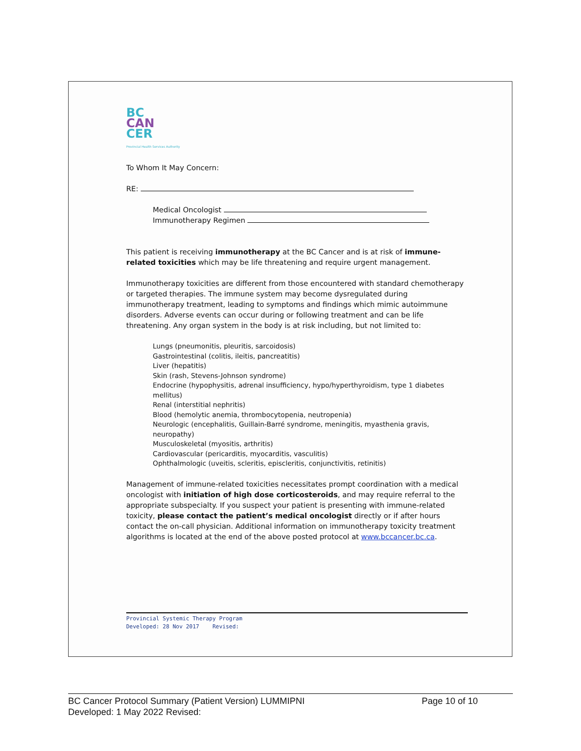BC
CAN
CER
Provincial Health Services Authority
To Whom It May Concern:
RE:
Medical Oncologist
Immunotherapy Regimen
This patient is receiving immunotherapy at the BC Cancer and is at risk of immune-related toxicities which may be life threatening and require urgent management.
Immunotherapy toxicities are different from those encountered with standard chemotherapy or targeted therapies. The immune system may become dysregulated during immunotherapy treatment, leading to symptoms and findings which mimic autoimmune disorders. Adverse events can occur during or following treatment and can be life threatening. Any organ system in the body is at risk including, but not limited to:
Lungs (pneumonitis, pleuritis, sarcoidosis)
Gastrointestinal (colitis, ileitis, pancreatitis)
Liver (hepatitis)
Skin (rash, Stevens-Johnson syndrome)
Endocrine (hypophysitis, adrenal insufficiency, hypo/hyperthyroidism, type 1 diabetes mellitus)
Renal (interstitial nephritis)
Blood (hemolytic anemia, thrombocytopenia, neutropenia)
Neurologic (encephalitis, Guillain-Barré syndrome, meningitis, myasthenia gravis, neuropathy)
Musculoskeletal (myositis, arthritis)
Cardiovascular (pericarditis, myocarditis, vasculitis)
Ophthalmologic (uveitis, scleritis, episcleritis, conjunctivitis, retinitis)
Management of immune-related toxicities necessitates prompt coordination with a medical oncologist with initiation of high dose corticosteroids, and may require referral to the appropriate subspecialty. If you suspect your patient is presenting with immune-related toxicity, please contact the patient’s medical oncologist directly or if after hours contact the on-call physician. Additional information on immunotherapy toxicity treatment algorithms is located at the end of the above posted protocol at www.bccancer.bc.ca.
Provincial Systemic Therapy Program
Developed: 28 Nov 2017 Revised:
BC Cancer Protocol Summary (Patient Version) LUMMIPNI Page 10 of 10
Developed: 1 May 2022 Revised: